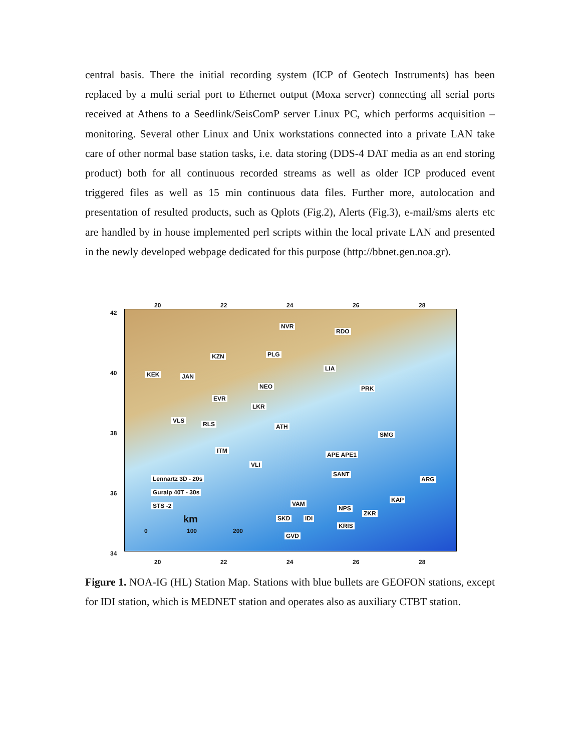central basis. There the initial recording system (ICP of Geotech Instruments) has been replaced by a multi serial port to Ethernet output (Moxa server) connecting all serial ports received at Athens to a Seedlink/SeisComP server Linux PC, which performs acquisition – monitoring. Several other Linux and Unix workstations connected into a private LAN take care of other normal base station tasks, i.e. data storing (DDS-4 DAT media as an end storing product) both for all continuous recorded streams as well as older ICP produced event triggered files as well as 15 min continuous data files. Further more, autolocation and presentation of resulted products, such as Qplots (Fig.2), Alerts (Fig.3), e-mail/sms alerts etc are handled by in house implemented perl scripts within the local private LAN and presented in the newly developed webpage dedicated for this purpose (http://bbnet.gen.noa.gr).
20 22 24 26 28
42
40
38
36
34
NVR
RDO
KZN PLG
KEK JAN
LIA
NEO PRK
EVR
LKR
VLS RLS ATH
SMG
ITM
APE APE1
VLI
SANT
ARG
Lennartz 3D - 20s
Guralp 40T - 30s
STS -2
KAP
VAM
NPS
ZKR
SKD IDI
KRIS
GVD
km
0 100 200
20 22 24 26 28
Figure 1. NOA-IG (HL) Station Map. Stations with blue bullets are GEOFON stations, except for IDI station, which is MEDNET station and operates also as auxiliary CTBT station.